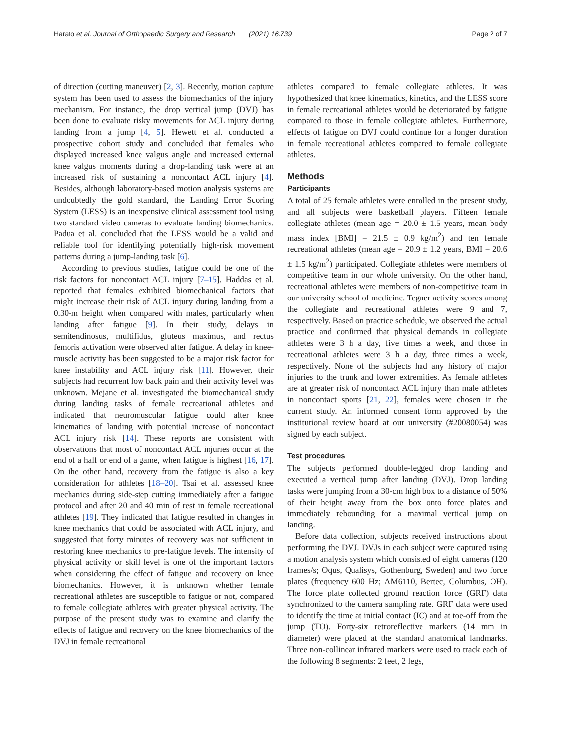Harato et al. Journal of Orthopaedic Surgery and Research (2021) 16:739 Page 2 of 7
of direction (cutting maneuver) [2, 3]. Recently, motion capture system has been used to assess the biomechanics of the injury mechanism. For instance, the drop vertical jump (DVJ) has been done to evaluate risky movements for ACL injury during landing from a jump [4, 5]. Hewett et al. conducted a prospective cohort study and concluded that females who displayed increased knee valgus angle and increased external knee valgus moments during a drop-landing task were at an increased risk of sustaining a noncontact ACL injury [4]. Besides, although laboratory-based motion analysis systems are undoubtedly the gold standard, the Landing Error Scoring System (LESS) is an inexpensive clinical assessment tool using two standard video cameras to evaluate landing biomechanics. Padua et al. concluded that the LESS would be a valid and reliable tool for identifying potentially high-risk movement patterns during a jump-landing task [6].
According to previous studies, fatigue could be one of the risk factors for noncontact ACL injury [7–15]. Haddas et al. reported that females exhibited biomechanical factors that might increase their risk of ACL injury during landing from a 0.30-m height when compared with males, particularly when landing after fatigue [9]. In their study, delays in semitendinosus, multifidus, gluteus maximus, and rectus femoris activation were observed after fatigue. A delay in knee-muscle activity has been suggested to be a major risk factor for knee instability and ACL injury risk [11]. However, their subjects had recurrent low back pain and their activity level was unknown. Mejane et al. investigated the biomechanical study during landing tasks of female recreational athletes and indicated that neuromuscular fatigue could alter knee kinematics of landing with potential increase of noncontact ACL injury risk [14]. These reports are consistent with observations that most of noncontact ACL injuries occur at the end of a half or end of a game, when fatigue is highest [16, 17]. On the other hand, recovery from the fatigue is also a key consideration for athletes [18–20]. Tsai et al. assessed knee mechanics during side-step cutting immediately after a fatigue protocol and after 20 and 40 min of rest in female recreational athletes [19]. They indicated that fatigue resulted in changes in knee mechanics that could be associated with ACL injury, and suggested that forty minutes of recovery was not sufficient in restoring knee mechanics to pre-fatigue levels. The intensity of physical activity or skill level is one of the important factors when considering the effect of fatigue and recovery on knee biomechanics. However, it is unknown whether female recreational athletes are susceptible to fatigue or not, compared to female collegiate athletes with greater physical activity. The purpose of the present study was to examine and clarify the effects of fatigue and recovery on the knee biomechanics of the DVJ in female recreational
athletes compared to female collegiate athletes. It was hypothesized that knee kinematics, kinetics, and the LESS score in female recreational athletes would be deteriorated by fatigue compared to those in female collegiate athletes. Furthermore, effects of fatigue on DVJ could continue for a longer duration in female recreational athletes compared to female collegiate athletes.
Methods
Participants
A total of 25 female athletes were enrolled in the present study, and all subjects were basketball players. Fifteen female collegiate athletes (mean age = 20.0 ± 1.5 years, mean body mass index [BMI] = 21.5 ± 0.9 kg/m<sup>2</sup>) and ten female recreational athletes (mean age = 20.9 ± 1.2 years, BMI = 20.6 ± 1.5 kg/m<sup>2</sup>) participated. Collegiate athletes were members of competitive team in our whole university. On the other hand, recreational athletes were members of non-competitive team in our university school of medicine. Tegner activity scores among the collegiate and recreational athletes were 9 and 7, respectively. Based on practice schedule, we observed the actual practice and confirmed that physical demands in collegiate athletes were 3 h a day, five times a week, and those in recreational athletes were 3 h a day, three times a week, respectively. None of the subjects had any history of major injuries to the trunk and lower extremities. As female athletes are at greater risk of noncontact ACL injury than male athletes in noncontact sports [21, 22], females were chosen in the current study. An informed consent form approved by the institutional review board at our university (#20080054) was signed by each subject.
Test procedures
The subjects performed double-legged drop landing and executed a vertical jump after landing (DVJ). Drop landing tasks were jumping from a 30-cm high box to a distance of 50% of their height away from the box onto force plates and immediately rebounding for a maximal vertical jump on landing.
Before data collection, subjects received instructions about performing the DVJ. DVJs in each subject were captured using a motion analysis system which consisted of eight cameras (120 frames/s; Oqus, Qualisys, Gothenburg, Sweden) and two force plates (frequency 600 Hz; AM6110, Bertec, Columbus, OH). The force plate collected ground reaction force (GRF) data synchronized to the camera sampling rate. GRF data were used to identify the time at initial contact (IC) and at toe-off from the jump (TO). Forty-six retroreflective markers (14 mm in diameter) were placed at the standard anatomical landmarks. Three non-collinear infrared markers were used to track each of the following 8 segments: 2 feet, 2 legs,